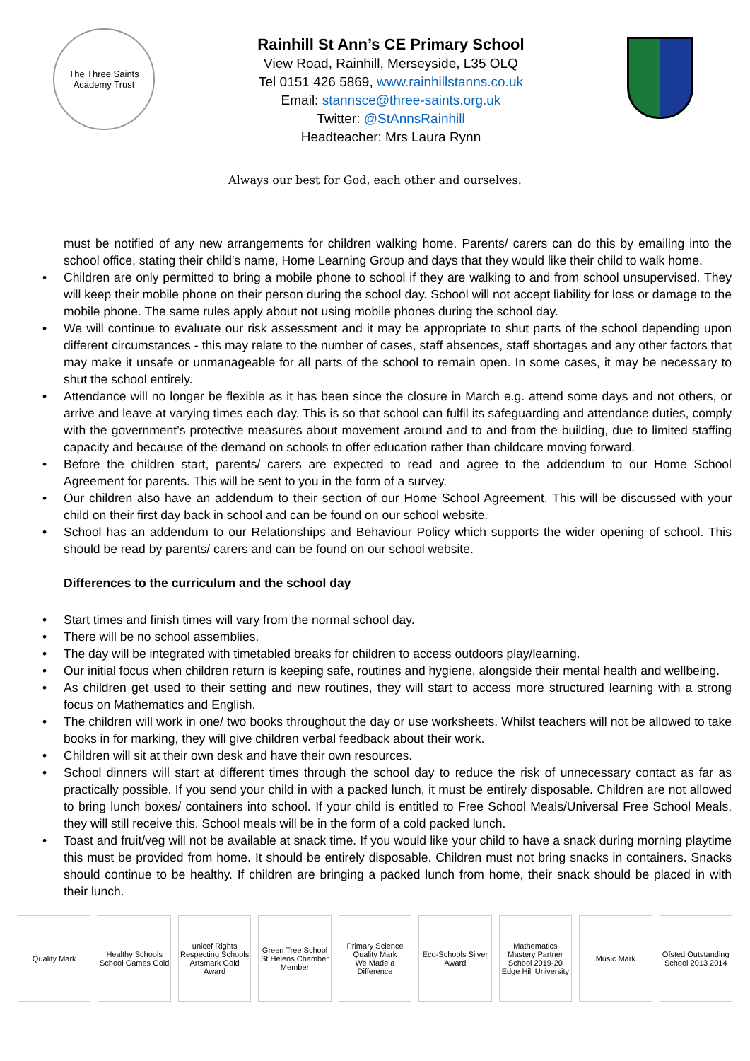The Three Saints Academy Trust
Rainhill St Ann’s CE Primary School
View Road, Rainhill, Merseyside, L35 OLQ
Tel 0151 426 5869, www.rainhillstanns.co.uk
Email: stannsce@three-saints.org.uk
Twitter: @StAnnsRainhill
Headteacher: Mrs Laura Rynn
Always our best for God, each other and ourselves.
must be notified of any new arrangements for children walking home. Parents/ carers can do this by emailing into the school office, stating their child's name, Home Learning Group and days that they would like their child to walk home.
• Children are only permitted to bring a mobile phone to school if they are walking to and from school unsupervised. They will keep their mobile phone on their person during the school day. School will not accept liability for loss or damage to the mobile phone. The same rules apply about not using mobile phones during the school day.
• We will continue to evaluate our risk assessment and it may be appropriate to shut parts of the school depending upon different circumstances - this may relate to the number of cases, staff absences, staff shortages and any other factors that may make it unsafe or unmanageable for all parts of the school to remain open. In some cases, it may be necessary to shut the school entirely.
• Attendance will no longer be flexible as it has been since the closure in March e.g. attend some days and not others, or arrive and leave at varying times each day. This is so that school can fulfil its safeguarding and attendance duties, comply with the government’s protective measures about movement around and to and from the building, due to limited staffing capacity and because of the demand on schools to offer education rather than childcare moving forward.
• Before the children start, parents/ carers are expected to read and agree to the addendum to our Home School Agreement for parents. This will be sent to you in the form of a survey.
• Our children also have an addendum to their section of our Home School Agreement. This will be discussed with your child on their first day back in school and can be found on our school website.
• School has an addendum to our Relationships and Behaviour Policy which supports the wider opening of school. This should be read by parents/ carers and can be found on our school website.
Differences to the curriculum and the school day
• Start times and finish times will vary from the normal school day.
• There will be no school assemblies.
• The day will be integrated with timetabled breaks for children to access outdoors play/learning.
• Our initial focus when children return is keeping safe, routines and hygiene, alongside their mental health and wellbeing.
• As children get used to their setting and new routines, they will start to access more structured learning with a strong focus on Mathematics and English.
• The children will work in one/ two books throughout the day or use worksheets. Whilst teachers will not be allowed to take books in for marking, they will give children verbal feedback about their work.
• Children will sit at their own desk and have their own resources.
• School dinners will start at different times through the school day to reduce the risk of unnecessary contact as far as practically possible. If you send your child in with a packed lunch, it must be entirely disposable. Children are not allowed to bring lunch boxes/ containers into school. If your child is entitled to Free School Meals/Universal Free School Meals, they will still receive this. School meals will be in the form of a cold packed lunch.
• Toast and fruit/veg will not be available at snack time. If you would like your child to have a snack during morning playtime this must be provided from home. It should be entirely disposable. Children must not bring snacks in containers. Snacks should continue to be healthy. If children are bringing a packed lunch from home, their snack should be placed in with their lunch.
Quality Mark Healthy Schools
School Games Gold
unicef Rights Respecting Schools
Artsmark Gold Award
Green Tree School
St Helens Chamber Member
Primary Science Quality Mark
We Made a Difference
Eco-Schools Silver Award Mathematics Mastery Partner School 2019-20
Edge Hill University
Music Mark Ofsted Outstanding School 2013 2014